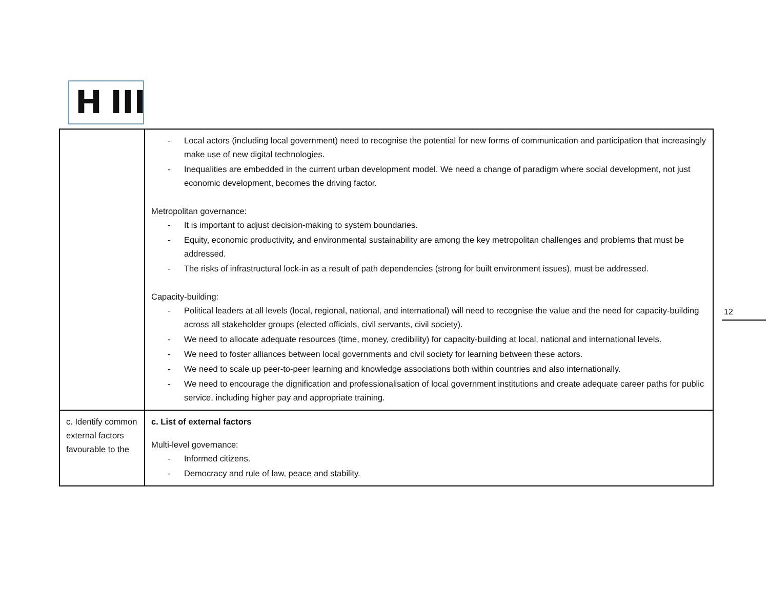H III
| | - Local actors (including local government) need to recognise the potential for new forms of communication and participation that increasingly make use of new digital technologies. - Inequalities are embedded in the current urban development model. We need a change of paradigm where social development, not just economic development, becomes the driving factor. Metropolitan governance: - It is important to adjust decision-making to system boundaries. - Equity, economic productivity, and environmental sustainability are among the key metropolitan challenges and problems that must be addressed. - The risks of infrastructural lock-in as a result of path dependencies (strong for built environment issues), must be addressed. Capacity-building: - Political leaders at all levels (local, regional, national, and international) will need to recognise the value and the need for capacity-building across all stakeholder groups (elected officials, civil servants, civil society). - We need to allocate adequate resources (time, money, credibility) for capacity-building at local, national and international levels. - We need to foster alliances between local governments and civil society for learning between these actors. - We need to scale up peer-to-peer learning and knowledge associations both within countries and also internationally. - We need to encourage the dignification and professionalisation of local government institutions and create adequate career paths for public service, including higher pay and appropriate training. |
| c. Identify common external factors favourable to the | c. List of external factors Multi-level governance: - Informed citizens. - Democracy and rule of law, peace and stability. |
12